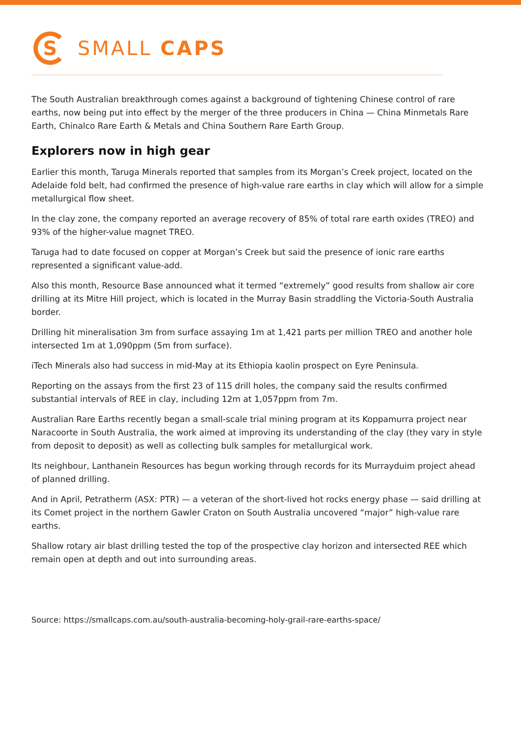S
SMALL CAPS
The South Australian breakthrough comes against a background of tightening Chinese control of rare earths, now being put into effect by the merger of the three producers in China — China Minmetals Rare Earth, Chinalco Rare Earth & Metals and China Southern Rare Earth Group.
Explorers now in high gear
Earlier this month, Taruga Minerals reported that samples from its Morgan’s Creek project, located on the Adelaide fold belt, had confirmed the presence of high-value rare earths in clay which will allow for a simple metallurgical flow sheet.
In the clay zone, the company reported an average recovery of 85% of total rare earth oxides (TREO) and 93% of the higher-value magnet TREO.
Taruga had to date focused on copper at Morgan’s Creek but said the presence of ionic rare earths represented a significant value-add.
Also this month, Resource Base announced what it termed “extremely” good results from shallow air core drilling at its Mitre Hill project, which is located in the Murray Basin straddling the Victoria-South Australia border.
Drilling hit mineralisation 3m from surface assaying 1m at 1,421 parts per million TREO and another hole intersected 1m at 1,090ppm (5m from surface).
iTech Minerals also had success in mid-May at its Ethiopia kaolin prospect on Eyre Peninsula.
Reporting on the assays from the first 23 of 115 drill holes, the company said the results confirmed substantial intervals of REE in clay, including 12m at 1,057ppm from 7m.
Australian Rare Earths recently began a small-scale trial mining program at its Koppamurra project near Naracoorte in South Australia, the work aimed at improving its understanding of the clay (they vary in style from deposit to deposit) as well as collecting bulk samples for metallurgical work.
Its neighbour, Lanthanein Resources has begun working through records for its Murrayduim project ahead of planned drilling.
And in April, Petratherm (ASX: PTR) — a veteran of the short-lived hot rocks energy phase — said drilling at its Comet project in the northern Gawler Craton on South Australia uncovered “major” high-value rare earths.
Shallow rotary air blast drilling tested the top of the prospective clay horizon and intersected REE which remain open at depth and out into surrounding areas.
Source: https://smallcaps.com.au/south-australia-becoming-holy-grail-rare-earths-space/